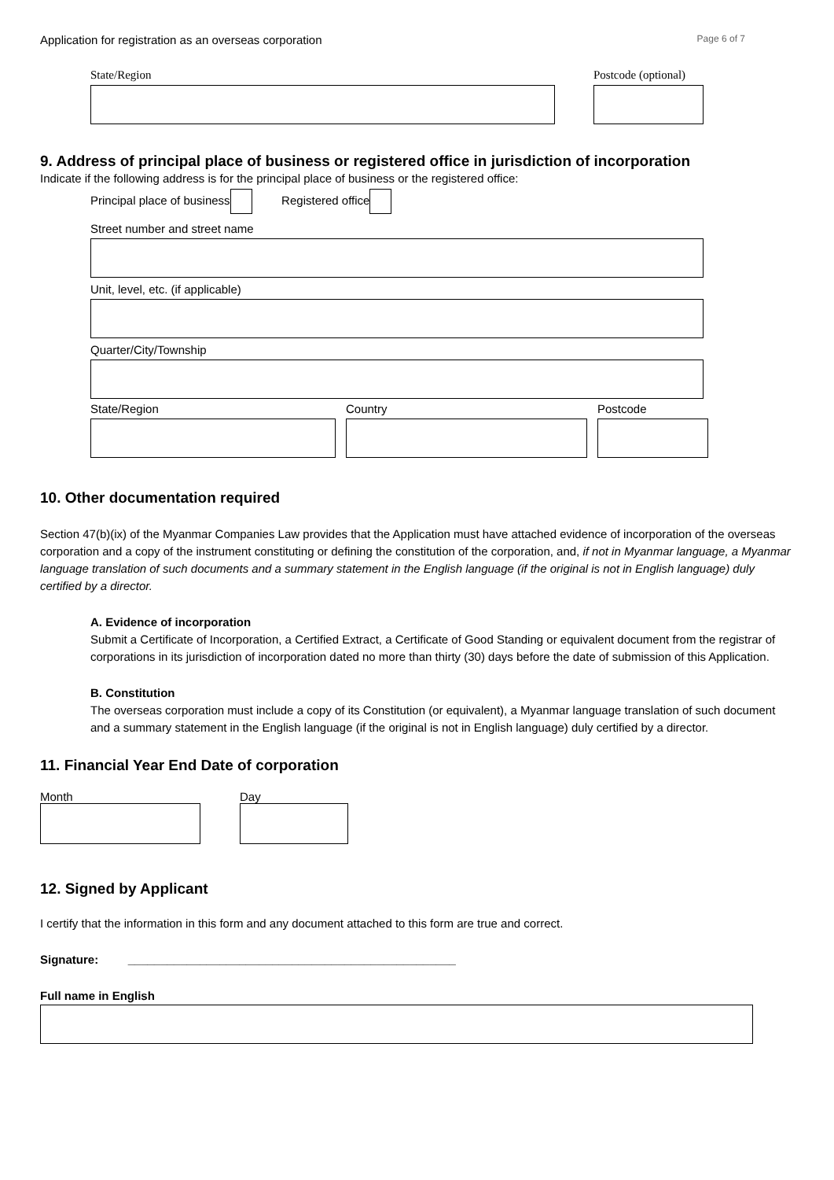Application for registration as an overseas corporation Page 6 of 7
State/Region Postcode (optional)
9. Address of principal place of business or registered office in jurisdiction of incorporation
Indicate if the following address is for the principal place of business or the registered office:
Principal place of business Registered office
Street number and street name
Unit, level, etc. (if applicable)
Quarter/City/Township
State/Region Country Postcode
10. Other documentation required
Section 47(b)(ix) of the Myanmar Companies Law provides that the Application must have attached evidence of incorporation of the overseas corporation and a copy of the instrument constituting or defining the constitution of the corporation, and, if not in Myanmar language, a Myanmar language translation of such documents and a summary statement in the English language (if the original is not in English language) duly certified by a director.
A. Evidence of incorporation
Submit a Certificate of Incorporation, a Certified Extract, a Certificate of Good Standing or equivalent document from the registrar of corporations in its jurisdiction of incorporation dated no more than thirty (30) days before the date of submission of this Application.
B. Constitution
The overseas corporation must include a copy of its Constitution (or equivalent), a Myanmar language translation of such document and a summary statement in the English language (if the original is not in English language) duly certified by a director.
11. Financial Year End Date of corporation
Month Day
12. Signed by Applicant
I certify that the information in this form and any document attached to this form are true and correct.
Signature: __________________________________________________
Full name in English